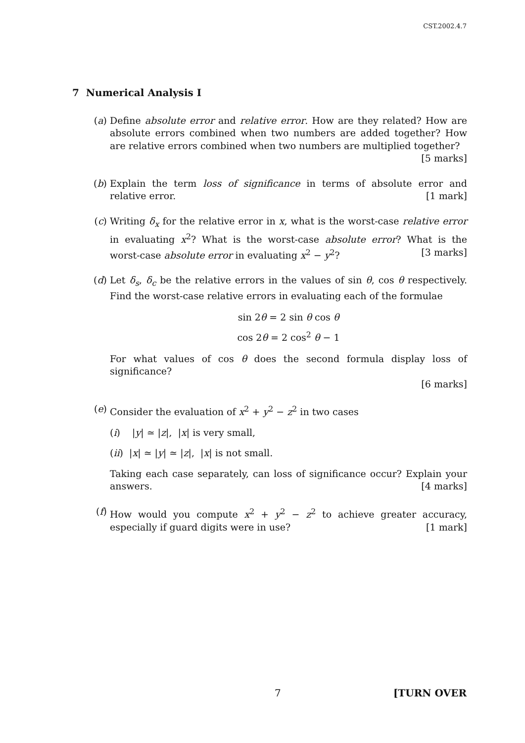CST.2002.4.7
7 Numerical Analysis I
(a) Define absolute error and relative error. How are they related? How are absolute errors combined when two numbers are added together? How are relative errors combined when two numbers are multiplied together?
[5 marks]
(b) Explain the term loss of significance in terms of absolute error and relative error. [1 mark]
(c) Writing δ<sub>x</sub> for the relative error in x, what is the worst-case relative error in evaluating x<sup>2</sup>? What is the worst-case absolute error? What is the worst-case absolute error in evaluating x<sup>2</sup> − y<sup>2</sup>? [3 marks]
(d) Let δ<sub>s</sub>, δ<sub>c</sub> be the relative errors in the values of sin θ, cos θ respectively. Find the worst-case relative errors in evaluating each of the formulae
sin 2θ = 2 sin θ cos θ
cos 2θ = 2 cos<sup>2</sup> θ − 1
For what values of cos θ does the second formula display loss of significance?
[6 marks]
(e) Consider the evaluation of x<sup>2</sup> + y<sup>2</sup> − z<sup>2</sup> in two cases
(i) |y| ≃ |z|, |x| is very small,
(ii) |x| ≃ |y| ≃ |z|, |x| is not small.
Taking each case separately, can loss of significance occur? Explain your answers. [4 marks]
(f) How would you compute x<sup>2</sup> + y<sup>2</sup> − z<sup>2</sup> to achieve greater accuracy, especially if guard digits were in use? [1 mark]
7 [TURN OVER